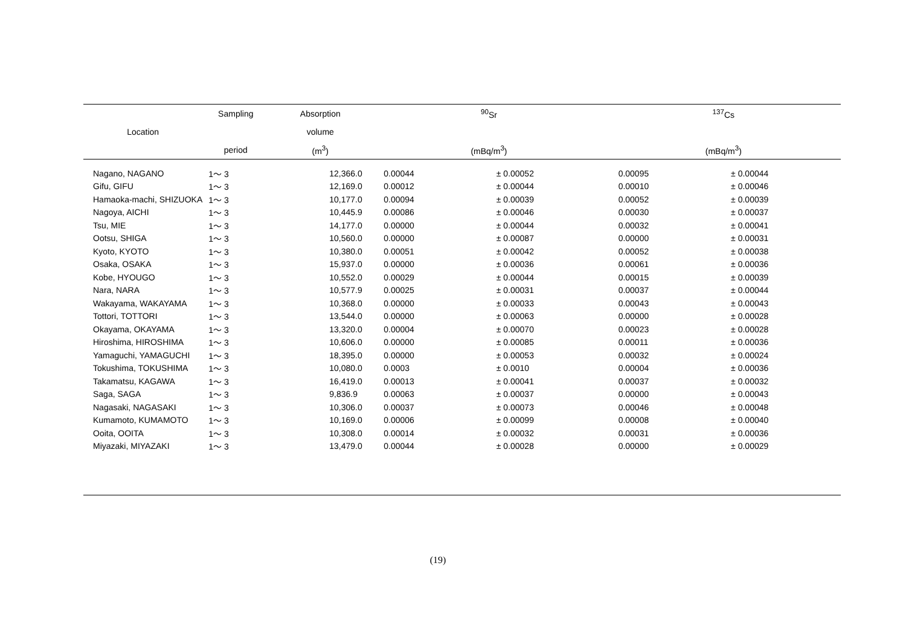| | Sampling | Absorption | <sup>90</sup>Sr | | <sup>137</sup>Cs | |
| --- | --- | --- | --- | --- | --- | --- |
| Location | | volume | | | | |
| | period | (m<sup>3</sup>) | (mBq/m<sup>3</sup>) | | (mBq/m<sup>3</sup>) | |
| Nagano, NAGANO | 1～ 3 | 12,366.0 | 0.00044 | ± 0.00052 | 0.00095 | ± 0.00044 |
| Gifu, GIFU | 1～ 3 | 12,169.0 | 0.00012 | ± 0.00044 | 0.00010 | ± 0.00046 |
| Hamaoka-machi, SHIZUOKA | 1～ 3 | 10,177.0 | 0.00094 | ± 0.00039 | 0.00052 | ± 0.00039 |
| Nagoya, AICHI | 1～ 3 | 10,445.9 | 0.00086 | ± 0.00046 | 0.00030 | ± 0.00037 |
| Tsu, MIE | 1～ 3 | 14,177.0 | 0.00000 | ± 0.00044 | 0.00032 | ± 0.00041 |
| Ootsu, SHIGA | 1～ 3 | 10,560.0 | 0.00000 | ± 0.00087 | 0.00000 | ± 0.00031 |
| Kyoto, KYOTO | 1～ 3 | 10,380.0 | 0.00051 | ± 0.00042 | 0.00052 | ± 0.00038 |
| Osaka, OSAKA | 1～ 3 | 15,937.0 | 0.00000 | ± 0.00036 | 0.00061 | ± 0.00036 |
| Kobe, HYOUGO | 1～ 3 | 10,552.0 | 0.00029 | ± 0.00044 | 0.00015 | ± 0.00039 |
| Nara, NARA | 1～ 3 | 10,577.9 | 0.00025 | ± 0.00031 | 0.00037 | ± 0.00044 |
| Wakayama, WAKAYAMA | 1～ 3 | 10,368.0 | 0.00000 | ± 0.00033 | 0.00043 | ± 0.00043 |
| Tottori, TOTTORI | 1～ 3 | 13,544.0 | 0.00000 | ± 0.00063 | 0.00000 | ± 0.00028 |
| Okayama, OKAYAMA | 1～ 3 | 13,320.0 | 0.00004 | ± 0.00070 | 0.00023 | ± 0.00028 |
| Hiroshima, HIROSHIMA | 1～ 3 | 10,606.0 | 0.00000 | ± 0.00085 | 0.00011 | ± 0.00036 |
| Yamaguchi, YAMAGUCHI | 1～ 3 | 18,395.0 | 0.00000 | ± 0.00053 | 0.00032 | ± 0.00024 |
| Tokushima, TOKUSHIMA | 1～ 3 | 10,080.0 | 0.0003 | ± 0.0010 | 0.00004 | ± 0.00036 |
| Takamatsu, KAGAWA | 1～ 3 | 16,419.0 | 0.00013 | ± 0.00041 | 0.00037 | ± 0.00032 |
| Saga, SAGA | 1～ 3 | 9,836.9 | 0.00063 | ± 0.00037 | 0.00000 | ± 0.00043 |
| Nagasaki, NAGASAKI | 1～ 3 | 10,306.0 | 0.00037 | ± 0.00073 | 0.00046 | ± 0.00048 |
| Kumamoto, KUMAMOTO | 1～ 3 | 10,169.0 | 0.00006 | ± 0.00099 | 0.00008 | ± 0.00040 |
| Ooita, OOITA | 1～ 3 | 10,308.0 | 0.00014 | ± 0.00032 | 0.00031 | ± 0.00036 |
| Miyazaki, MIYAZAKI | 1～ 3 | 13,479.0 | 0.00044 | ± 0.00028 | 0.00000 | ± 0.00029 |
(19)